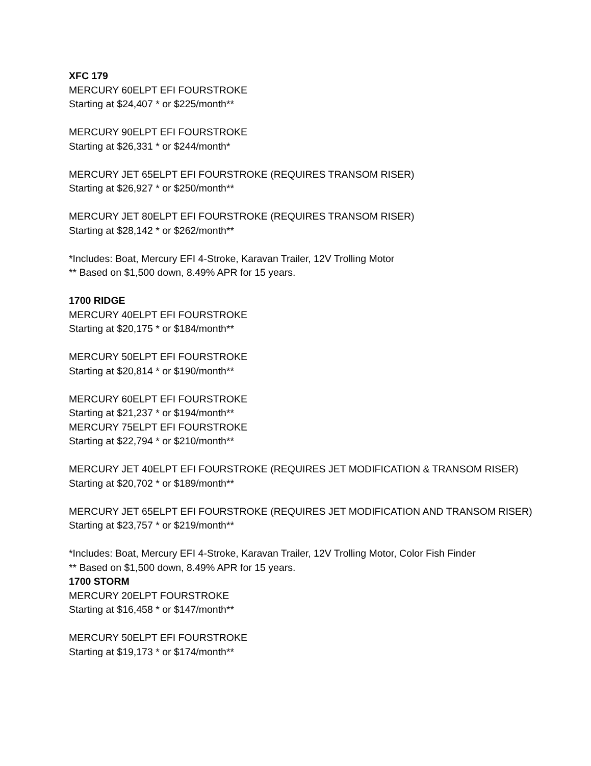XFC 179
MERCURY 60ELPT EFI FOURSTROKE
Starting at $24,407 * or $225/month**
MERCURY 90ELPT EFI FOURSTROKE
Starting at $26,331 * or $244/month*
MERCURY JET 65ELPT EFI FOURSTROKE (REQUIRES TRANSOM RISER)
Starting at $26,927 * or $250/month**
MERCURY JET 80ELPT EFI FOURSTROKE (REQUIRES TRANSOM RISER)
Starting at $28,142 * or $262/month**
*Includes: Boat, Mercury EFI 4-Stroke, Karavan Trailer, 12V Trolling Motor
** Based on $1,500 down, 8.49% APR for 15 years.
1700 RIDGE
MERCURY 40ELPT EFI FOURSTROKE
Starting at $20,175 * or $184/month**
MERCURY 50ELPT EFI FOURSTROKE
Starting at $20,814 * or $190/month**
MERCURY 60ELPT EFI FOURSTROKE
Starting at $21,237 * or $194/month**
MERCURY 75ELPT EFI FOURSTROKE
Starting at $22,794 * or $210/month**
MERCURY JET 40ELPT EFI FOURSTROKE (REQUIRES JET MODIFICATION & TRANSOM RISER)
Starting at $20,702 * or $189/month**
MERCURY JET 65ELPT EFI FOURSTROKE (REQUIRES JET MODIFICATION AND TRANSOM RISER)
Starting at $23,757 * or $219/month**
*Includes: Boat, Mercury EFI 4-Stroke, Karavan Trailer, 12V Trolling Motor, Color Fish Finder
** Based on $1,500 down, 8.49% APR for 15 years.
1700 STORM
MERCURY 20ELPT FOURSTROKE
Starting at $16,458 * or $147/month**
MERCURY 50ELPT EFI FOURSTROKE
Starting at $19,173 * or $174/month**